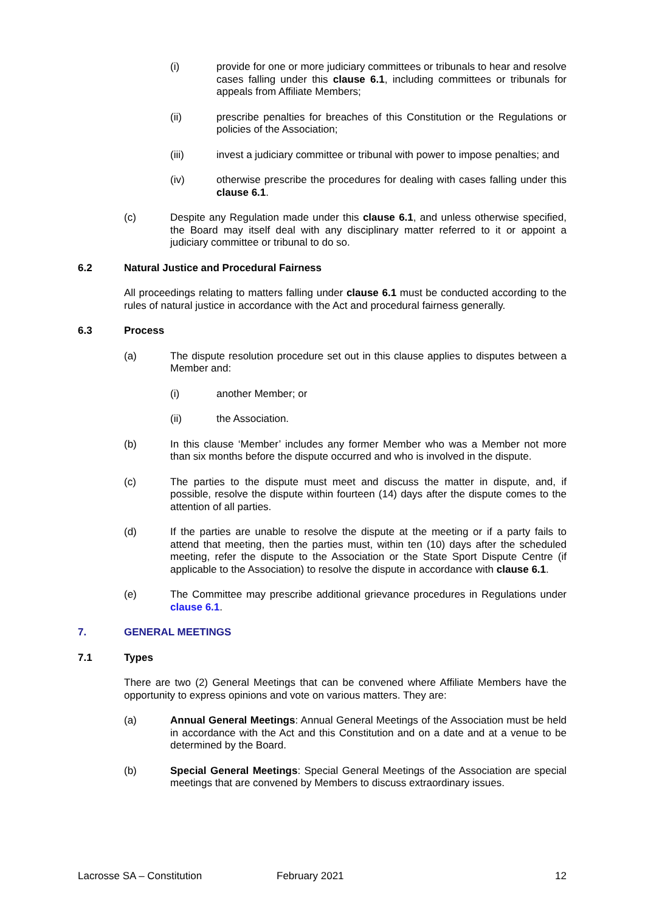(i) provide for one or more judiciary committees or tribunals to hear and resolve cases falling under this clause 6.1, including committees or tribunals for appeals from Affiliate Members;
(ii) prescribe penalties for breaches of this Constitution or the Regulations or policies of the Association;
(iii) invest a judiciary committee or tribunal with power to impose penalties; and
(iv) otherwise prescribe the procedures for dealing with cases falling under this clause 6.1.
(c) Despite any Regulation made under this clause 6.1, and unless otherwise specified, the Board may itself deal with any disciplinary matter referred to it or appoint a judiciary committee or tribunal to do so.
6.2 Natural Justice and Procedural Fairness
All proceedings relating to matters falling under clause 6.1 must be conducted according to the rules of natural justice in accordance with the Act and procedural fairness generally.
6.3 Process
(a) The dispute resolution procedure set out in this clause applies to disputes between a Member and:
(i) another Member; or
(ii) the Association.
(b) In this clause ‘Member’ includes any former Member who was a Member not more than six months before the dispute occurred and who is involved in the dispute.
(c) The parties to the dispute must meet and discuss the matter in dispute, and, if possible, resolve the dispute within fourteen (14) days after the dispute comes to the attention of all parties.
(d) If the parties are unable to resolve the dispute at the meeting or if a party fails to attend that meeting, then the parties must, within ten (10) days after the scheduled meeting, refer the dispute to the Association or the State Sport Dispute Centre (if applicable to the Association) to resolve the dispute in accordance with clause 6.1.
(e) The Committee may prescribe additional grievance procedures in Regulations under clause 6.1.
7. GENERAL MEETINGS
7.1 Types
There are two (2) General Meetings that can be convened where Affiliate Members have the opportunity to express opinions and vote on various matters. They are:
(a) Annual General Meetings: Annual General Meetings of the Association must be held in accordance with the Act and this Constitution and on a date and at a venue to be determined by the Board.
(b) Special General Meetings: Special General Meetings of the Association are special meetings that are convened by Members to discuss extraordinary issues.
Lacrosse SA – Constitution February 2021 12